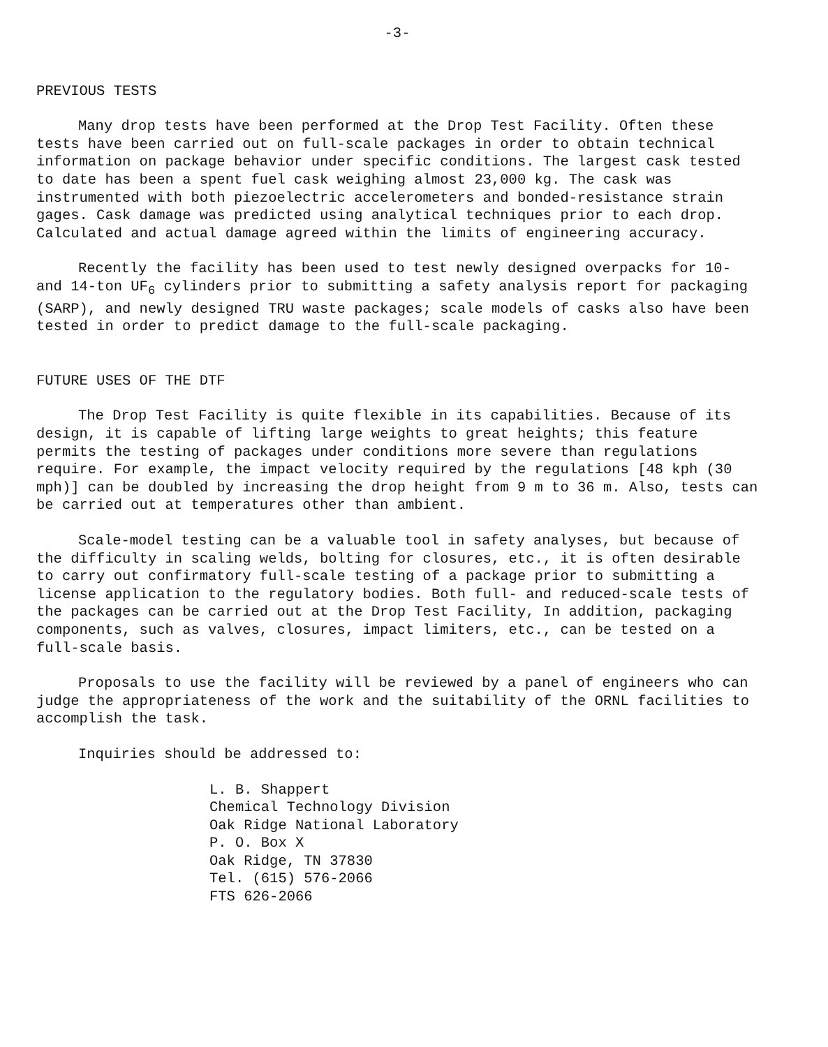-3-
PREVIOUS TESTS
Many drop tests have been performed at the Drop Test Facility. Often these tests have been carried out on full-scale packages in order to obtain technical information on package behavior under specific conditions. The largest cask tested to date has been a spent fuel cask weighing almost 23,000 kg. The cask was instrumented with both piezoelectric accelerometers and bonded-resistance strain gages. Cask damage was predicted using analytical techniques prior to each drop. Calculated and actual damage agreed within the limits of engineering accuracy.
Recently the facility has been used to test newly designed overpacks for 10- and 14-ton UF<sub>6</sub> cylinders prior to submitting a safety analysis report for packaging (SARP), and newly designed TRU waste packages; scale models of casks also have been tested in order to predict damage to the full-scale packaging.
FUTURE USES OF THE DTF
The Drop Test Facility is quite flexible in its capabilities. Because of its design, it is capable of lifting large weights to great heights; this feature permits the testing of packages under conditions more severe than regulations require. For example, the impact velocity required by the regulations [48 kph (30 mph)] can be doubled by increasing the drop height from 9 m to 36 m. Also, tests can be carried out at temperatures other than ambient.
Scale-model testing can be a valuable tool in safety analyses, but because of the difficulty in scaling welds, bolting for closures, etc., it is often desirable to carry out confirmatory full-scale testing of a package prior to submitting a license application to the regulatory bodies. Both full- and reduced-scale tests of the packages can be carried out at the Drop Test Facility, In addition, packaging components, such as valves, closures, impact limiters, etc., can be tested on a full-scale basis.
Proposals to use the facility will be reviewed by a panel of engineers who can judge the appropriateness of the work and the suitability of the ORNL facilities to accomplish the task.
Inquiries should be addressed to:
L. B. Shappert
Chemical Technology Division
Oak Ridge National Laboratory
P. O. Box X
Oak Ridge, TN 37830
Tel. (615) 576-2066
FTS 626-2066